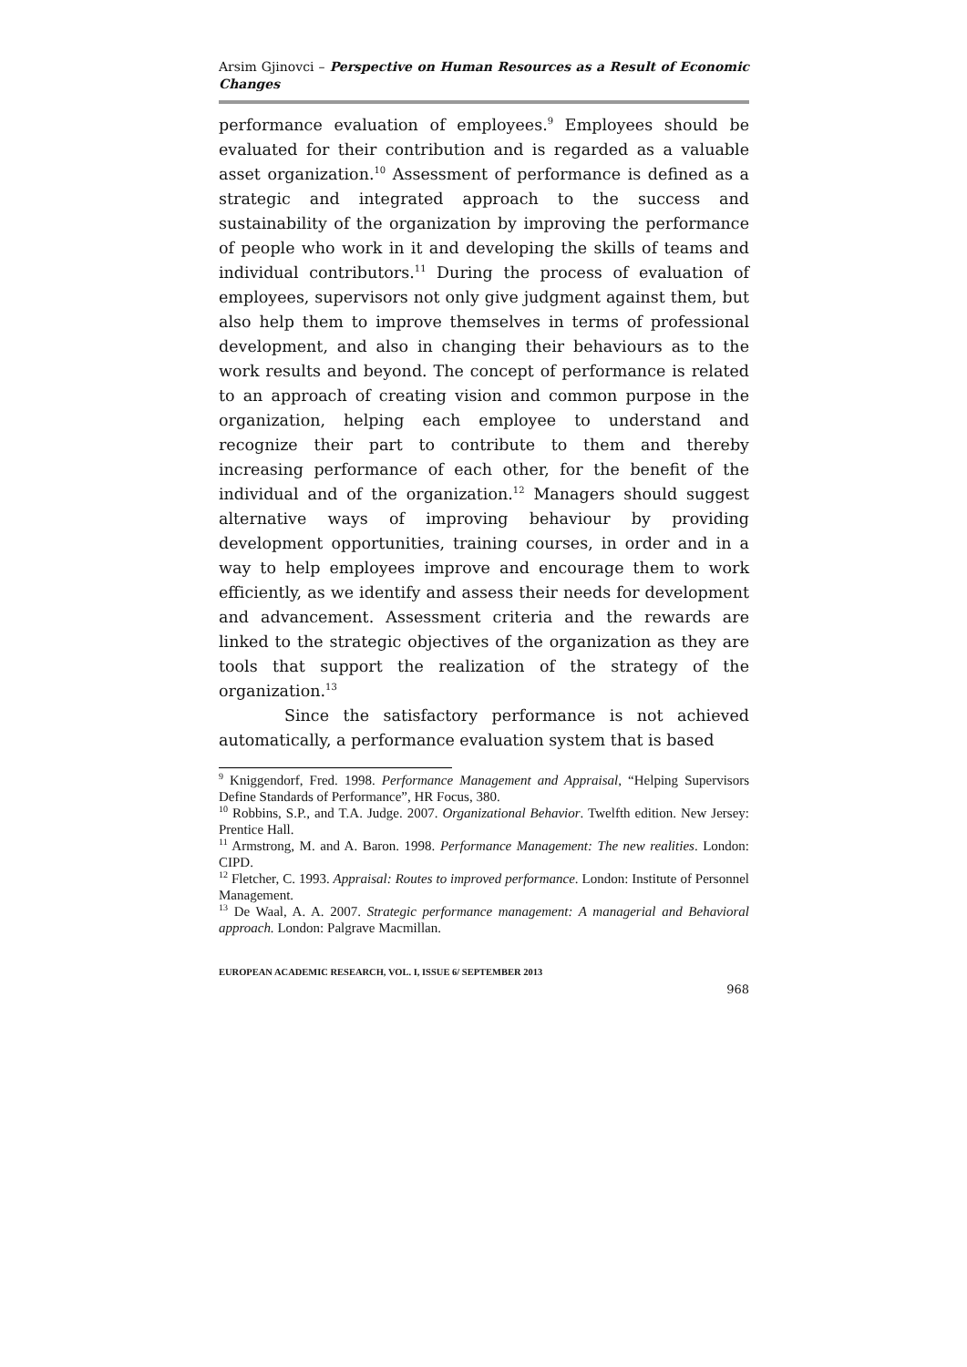Arsim Gjinovci – Perspective on Human Resources as a Result of Economic Changes
performance evaluation of employees.<sup>9</sup> Employees should be evaluated for their contribution and is regarded as a valuable asset organization.<sup>10</sup> Assessment of performance is defined as a strategic and integrated approach to the success and sustainability of the organization by improving the performance of people who work in it and developing the skills of teams and individual contributors.<sup>11</sup> During the process of evaluation of employees, supervisors not only give judgment against them, but also help them to improve themselves in terms of professional development, and also in changing their behaviours as to the work results and beyond. The concept of performance is related to an approach of creating vision and common purpose in the organization, helping each employee to understand and recognize their part to contribute to them and thereby increasing performance of each other, for the benefit of the individual and of the organization.<sup>12</sup> Managers should suggest alternative ways of improving behaviour by providing development opportunities, training courses, in order and in a way to help employees improve and encourage them to work efficiently, as we identify and assess their needs for development and advancement. Assessment criteria and the rewards are linked to the strategic objectives of the organization as they are tools that support the realization of the strategy of the organization.<sup>13</sup>
Since the satisfactory performance is not achieved automatically, a performance evaluation system that is based
<sup>9</sup> Kniggendorf, Fred. 1998. Performance Management and Appraisal, “Helping Supervisors Define Standards of Performance”, HR Focus, 380.
<sup>10</sup> Robbins, S.P., and T.A. Judge. 2007. Organizational Behavior. Twelfth edition. New Jersey: Prentice Hall.
<sup>11</sup> Armstrong, M. and A. Baron. 1998. Performance Management: The new realities. London: CIPD.
<sup>12</sup> Fletcher, C. 1993. Appraisal: Routes to improved performance. London: Institute of Personnel Management.
<sup>13</sup> De Waal, A. A. 2007. Strategic performance management: A managerial and Behavioral approach. London: Palgrave Macmillan.
EUROPEAN ACADEMIC RESEARCH, VOL. I, ISSUE 6/ SEPTEMBER 2013
968